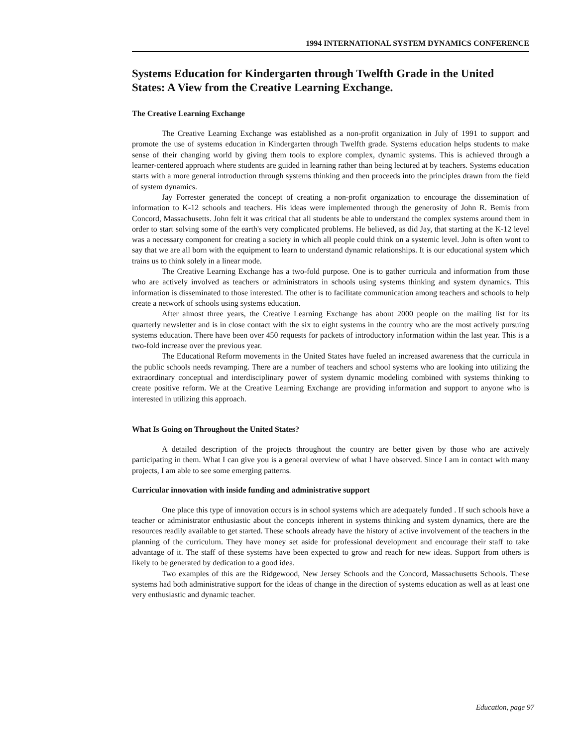1994 INTERNATIONAL SYSTEM DYNAMICS CONFERENCE
Systems Education for Kindergarten through Twelfth Grade in the United States: A View from the Creative Learning Exchange.
The Creative Learning Exchange
The Creative Learning Exchange was established as a non-profit organization in July of 1991 to support and promote the use of systems education in Kindergarten through Twelfth grade. Systems education helps students to make sense of their changing world by giving them tools to explore complex, dynamic systems. This is achieved through a learner-centered approach where students are guided in learning rather than being lectured at by teachers. Systems education starts with a more general introduction through systems thinking and then proceeds into the principles drawn from the field of system dynamics.
Jay Forrester generated the concept of creating a non-profit organization to encourage the dissemination of information to K-12 schools and teachers. His ideas were implemented through the generosity of John R. Bemis from Concord, Massachusetts. John felt it was critical that all students be able to understand the complex systems around them in order to start solving some of the earth's very complicated problems. He believed, as did Jay, that starting at the K-12 level was a necessary component for creating a society in which all people could think on a systemic level. John is often wont to say that we are all born with the equipment to learn to understand dynamic relationships. It is our educational system which trains us to think solely in a linear mode.
The Creative Learning Exchange has a two-fold purpose. One is to gather curricula and information from those who are actively involved as teachers or administrators in schools using systems thinking and system dynamics. This information is disseminated to those interested. The other is to facilitate communication among teachers and schools to help create a network of schools using systems education.
After almost three years, the Creative Learning Exchange has about 2000 people on the mailing list for its quarterly newsletter and is in close contact with the six to eight systems in the country who are the most actively pursuing systems education. There have been over 450 requests for packets of introductory information within the last year. This is a two-fold increase over the previous year.
The Educational Reform movements in the United States have fueled an increased awareness that the curricula in the public schools needs revamping. There are a number of teachers and school systems who are looking into utilizing the extraordinary conceptual and interdisciplinary power of system dynamic modeling combined with systems thinking to create positive reform. We at the Creative Learning Exchange are providing information and support to anyone who is interested in utilizing this approach.
What Is Going on Throughout the United States?
A detailed description of the projects throughout the country are better given by those who are actively participating in them. What I can give you is a general overview of what I have observed. Since I am in contact with many projects, I am able to see some emerging patterns.
Curricular innovation with inside funding and administrative support
One place this type of innovation occurs is in school systems which are adequately funded . If such schools have a teacher or administrator enthusiastic about the concepts inherent in systems thinking and system dynamics, there are the resources readily available to get started. These schools already have the history of active involvement of the teachers in the planning of the curriculum. They have money set aside for professional development and encourage their staff to take advantage of it. The staff of these systems have been expected to grow and reach for new ideas. Support from others is likely to be generated by dedication to a good idea.
Two examples of this are the Ridgewood, New Jersey Schools and the Concord, Massachusetts Schools. These systems had both administrative support for the ideas of change in the direction of systems education as well as at least one very enthusiastic and dynamic teacher.
Education, page 97